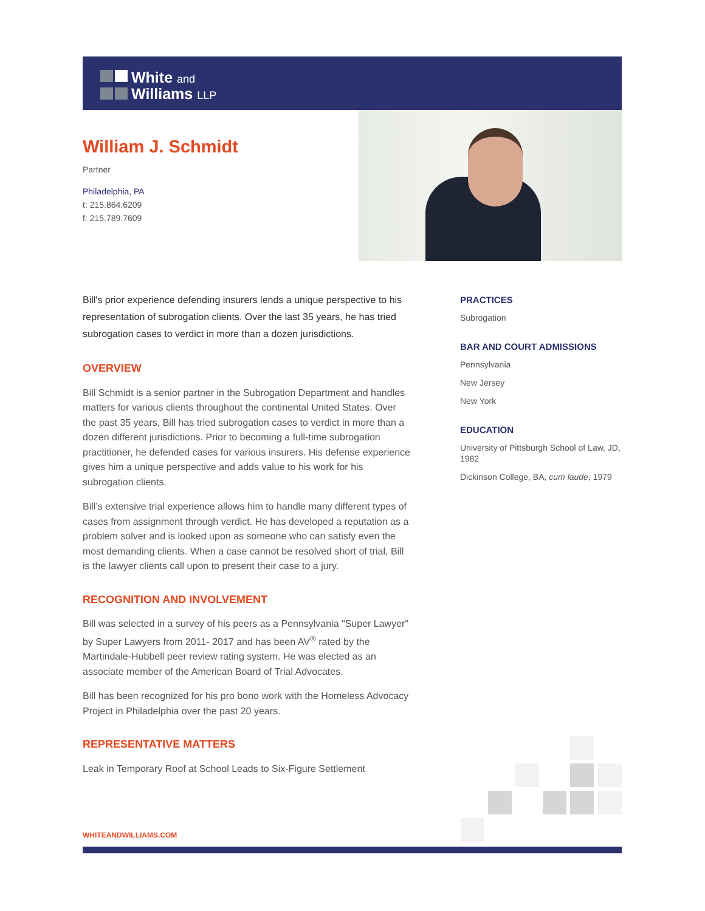White and
Williams LLP
William J. Schmidt
Partner
Philadelphia, PA
t: 215.864.6209
f: 215.789.7609
Bill's prior experience defending insurers lends a unique perspective to his representation of subrogation clients. Over the last 35 years, he has tried subrogation cases to verdict in more than a dozen jurisdictions.
OVERVIEW
Bill Schmidt is a senior partner in the Subrogation Department and handles matters for various clients throughout the continental United States. Over the past 35 years, Bill has tried subrogation cases to verdict in more than a dozen different jurisdictions. Prior to becoming a full-time subrogation practitioner, he defended cases for various insurers. His defense experience gives him a unique perspective and adds value to his work for his subrogation clients.
Bill’s extensive trial experience allows him to handle many different types of cases from assignment through verdict. He has developed a reputation as a problem solver and is looked upon as someone who can satisfy even the most demanding clients. When a case cannot be resolved short of trial, Bill is the lawyer clients call upon to present their case to a jury.
RECOGNITION AND INVOLVEMENT
Bill was selected in a survey of his peers as a Pennsylvania "Super Lawyer" by Super Lawyers from 2011- 2017 and has been AV<sup>®</sup> rated by the Martindale-Hubbell peer review rating system. He was elected as an associate member of the American Board of Trial Advocates.
Bill has been recognized for his pro bono work with the Homeless Advocacy Project in Philadelphia over the past 20 years.
REPRESENTATIVE MATTERS
Leak in Temporary Roof at School Leads to Six-Figure Settlement
PRACTICES
Subrogation
BAR AND COURT ADMISSIONS
Pennsylvania
New Jersey
New York
EDUCATION
University of Pittsburgh School of Law, JD, 1982
Dickinson College, BA, cum laude, 1979
WHITEANDWILLIAMS.COM